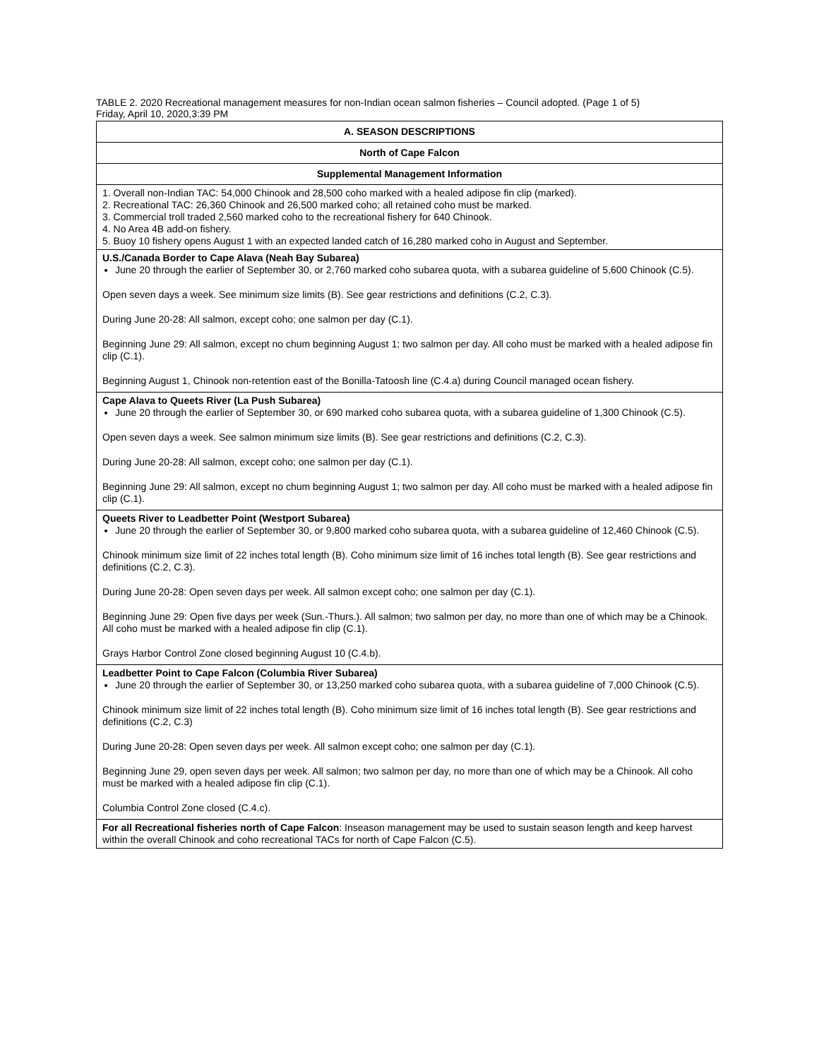TABLE 2. 2020 Recreational management measures for non-Indian ocean salmon fisheries – Council adopted. (Page 1 of 5)
Friday, April 10, 2020,3:39 PM
| A. SEASON DESCRIPTIONS |
| --- |
| North of Cape Falcon |
| Supplemental Management Information |
| 1. Overall non-Indian TAC: 54,000 Chinook and 28,500 coho marked with a healed adipose fin clip (marked). 2. Recreational TAC: 26,360 Chinook and 26,500 marked coho; all retained coho must be marked. 3. Commercial troll traded 2,560 marked coho to the recreational fishery for 640 Chinook. 4. No Area 4B add-on fishery. 5. Buoy 10 fishery opens August 1 with an expected landed catch of 16,280 marked coho in August and September. |
| U.S./Canada Border to Cape Alava (Neah Bay Subarea) June 20 through the earlier of September 30, or 2,760 marked coho subarea quota, with a subarea guideline of 5,600 Chinook (C.5). Open seven days a week. See minimum size limits (B). See gear restrictions and definitions (C.2, C.3). During June 20-28: All salmon, except coho; one salmon per day (C.1). Beginning June 29: All salmon, except no chum beginning August 1; two salmon per day. All coho must be marked with a healed adipose fin clip (C.1). Beginning August 1, Chinook non-retention east of the Bonilla-Tatoosh line (C.4.a) during Council managed ocean fishery. |
| Cape Alava to Queets River (La Push Subarea) June 20 through the earlier of September 30, or 690 marked coho subarea quota, with a subarea guideline of 1,300 Chinook (C.5). Open seven days a week. See salmon minimum size limits (B). See gear restrictions and definitions (C.2, C.3). During June 20-28: All salmon, except coho; one salmon per day (C.1). Beginning June 29: All salmon, except no chum beginning August 1; two salmon per day. All coho must be marked with a healed adipose fin clip (C.1). |
| Queets River to Leadbetter Point (Westport Subarea) June 20 through the earlier of September 30, or 9,800 marked coho subarea quota, with a subarea guideline of 12,460 Chinook (C.5). Chinook minimum size limit of 22 inches total length (B). Coho minimum size limit of 16 inches total length (B). See gear restrictions and definitions (C.2, C.3). During June 20-28: Open seven days per week. All salmon except coho; one salmon per day (C.1). Beginning June 29: Open five days per week (Sun.-Thurs.). All salmon; two salmon per day, no more than one of which may be a Chinook. All coho must be marked with a healed adipose fin clip (C.1). Grays Harbor Control Zone closed beginning August 10 (C.4.b). |
| Leadbetter Point to Cape Falcon (Columbia River Subarea) June 20 through the earlier of September 30, or 13,250 marked coho subarea quota, with a subarea guideline of 7,000 Chinook (C.5). Chinook minimum size limit of 22 inches total length (B). Coho minimum size limit of 16 inches total length (B). See gear restrictions and definitions (C.2, C.3) During June 20-28: Open seven days per week. All salmon except coho; one salmon per day (C.1). Beginning June 29, open seven days per week. All salmon; two salmon per day, no more than one of which may be a Chinook. All coho must be marked with a healed adipose fin clip (C.1). Columbia Control Zone closed (C.4.c). |
| For all Recreational fisheries north of Cape Falcon : Inseason management may be used to sustain season length and keep harvest within the overall Chinook and coho recreational TACs for north of Cape Falcon (C.5). |